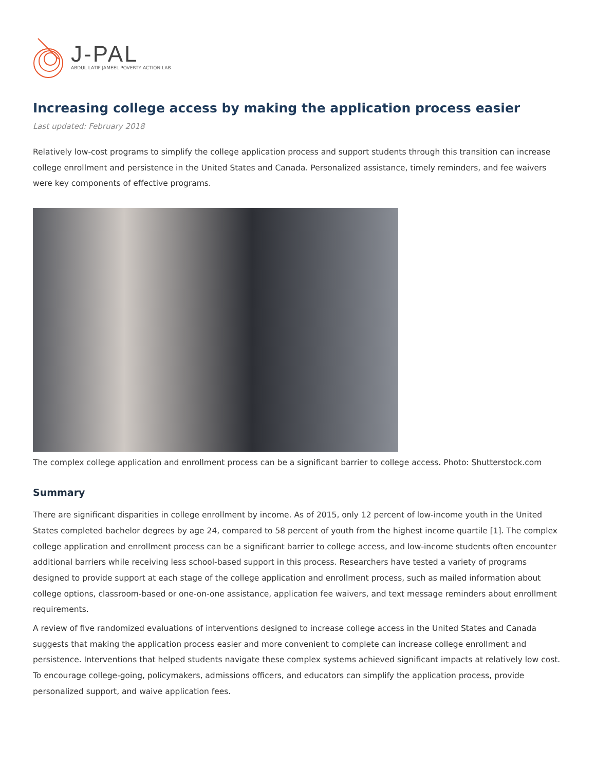J-PAL
ABDUL LATIF JAMEEL POVERTY ACTION LAB
Increasing college access by making the application process easier
Last updated: February 2018
Relatively low-cost programs to simplify the college application process and support students through this transition can increase college enrollment and persistence in the United States and Canada. Personalized assistance, timely reminders, and fee waivers were key components of effective programs.
The complex college application and enrollment process can be a significant barrier to college access. Photo: Shutterstock.com
Summary
There are significant disparities in college enrollment by income. As of 2015, only 12 percent of low-income youth in the United States completed bachelor degrees by age 24, compared to 58 percent of youth from the highest income quartile [1]. The complex college application and enrollment process can be a significant barrier to college access, and low-income students often encounter additional barriers while receiving less school-based support in this process. Researchers have tested a variety of programs designed to provide support at each stage of the college application and enrollment process, such as mailed information about college options, classroom-based or one-on-one assistance, application fee waivers, and text message reminders about enrollment requirements.
A review of five randomized evaluations of interventions designed to increase college access in the United States and Canada suggests that making the application process easier and more convenient to complete can increase college enrollment and persistence. Interventions that helped students navigate these complex systems achieved significant impacts at relatively low cost. To encourage college-going, policymakers, admissions officers, and educators can simplify the application process, provide personalized support, and waive application fees.